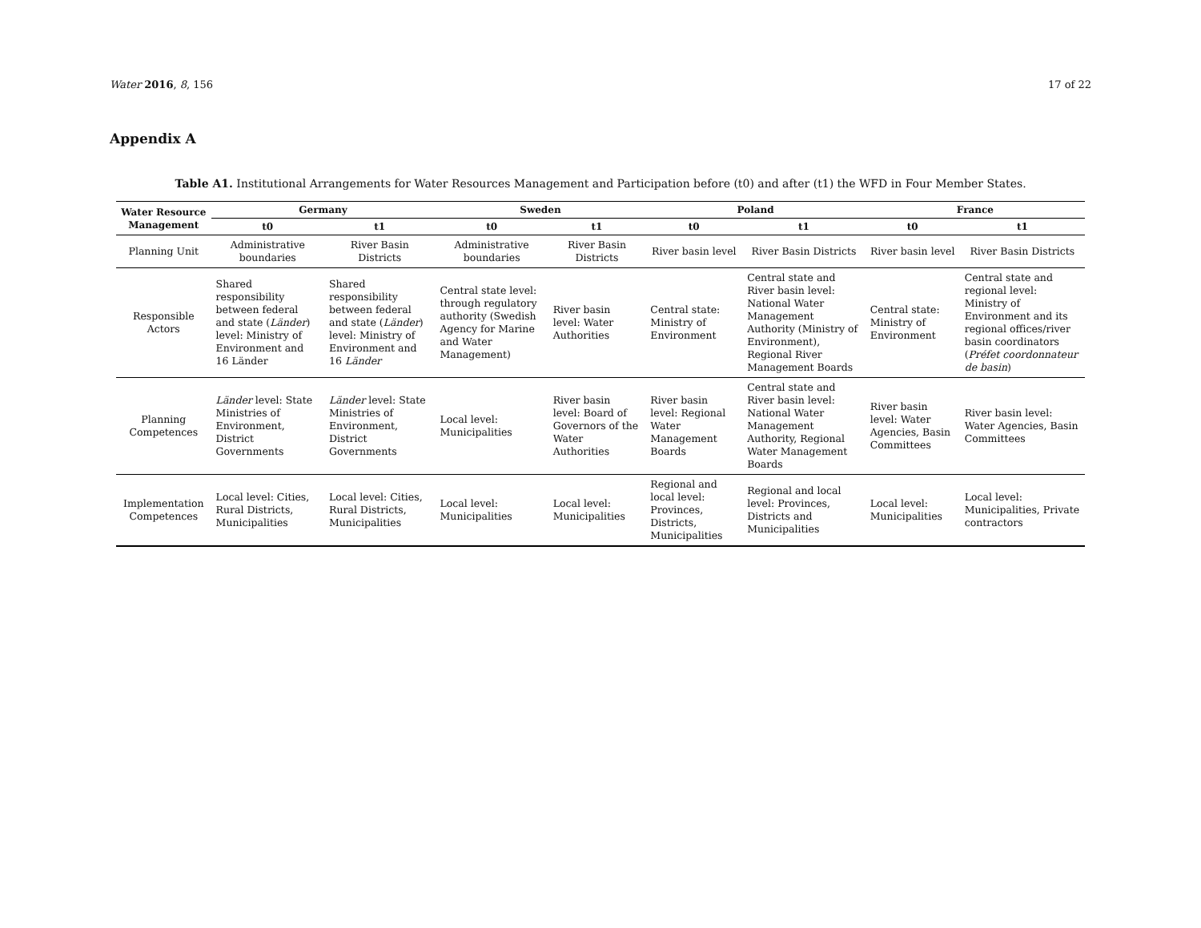Water 2016, 8, 156 17 of 22
Appendix A
Table A1. Institutional Arrangements for Water Resources Management and Participation before (t0) and after (t1) the WFD in Four Member States.
| Water Resource Management | Germany | | Sweden | | Poland | | France | |
| --- | --- | --- | --- | --- | --- | --- | --- | --- |
| | t0 | t1 | t0 | t1 | t0 | t1 | t0 | t1 |
| Planning Unit | Administrative boundaries | River Basin Districts | Administrative boundaries | River Basin Districts | River basin level | River Basin Districts | River basin level | River Basin Districts |
| Responsible Actors | Shared responsibility between federal and state ( Länder ) level: Ministry of Environment and 16 Länder | Shared responsibility between federal and state ( Länder ) level: Ministry of Environment and 16 Länder | Central state level: through regulatory authority (Swedish Agency for Marine and Water Management) | River basin level: Water Authorities | Central state: Ministry of Environment | Central state and River basin level: National Water Management Authority (Ministry of Environment), Regional River Management Boards | Central state: Ministry of Environment | Central state and regional level: Ministry of Environment and its regional offices/river basin coordinators ( Préfet coordonnateur de basin ) |
| Planning Competences | Länder level: State Ministries of Environment, District Governments | Länder level: State Ministries of Environment, District Governments | Local level: Municipalities | River basin level: Board of Governors of the Water Authorities | River basin level: Regional Water Management Boards | Central state and River basin level: National Water Management Authority, Regional Water Management Boards | River basin level: Water Agencies, Basin Committees | River basin level: Water Agencies, Basin Committees |
| Implementation Competences | Local level: Cities, Rural Districts, Municipalities | Local level: Cities, Rural Districts, Municipalities | Local level: Municipalities | Local level: Municipalities | Regional and local level: Provinces, Districts, Municipalities | Regional and local level: Provinces, Districts and Municipalities | Local level: Municipalities | Local level: Municipalities, Private contractors |